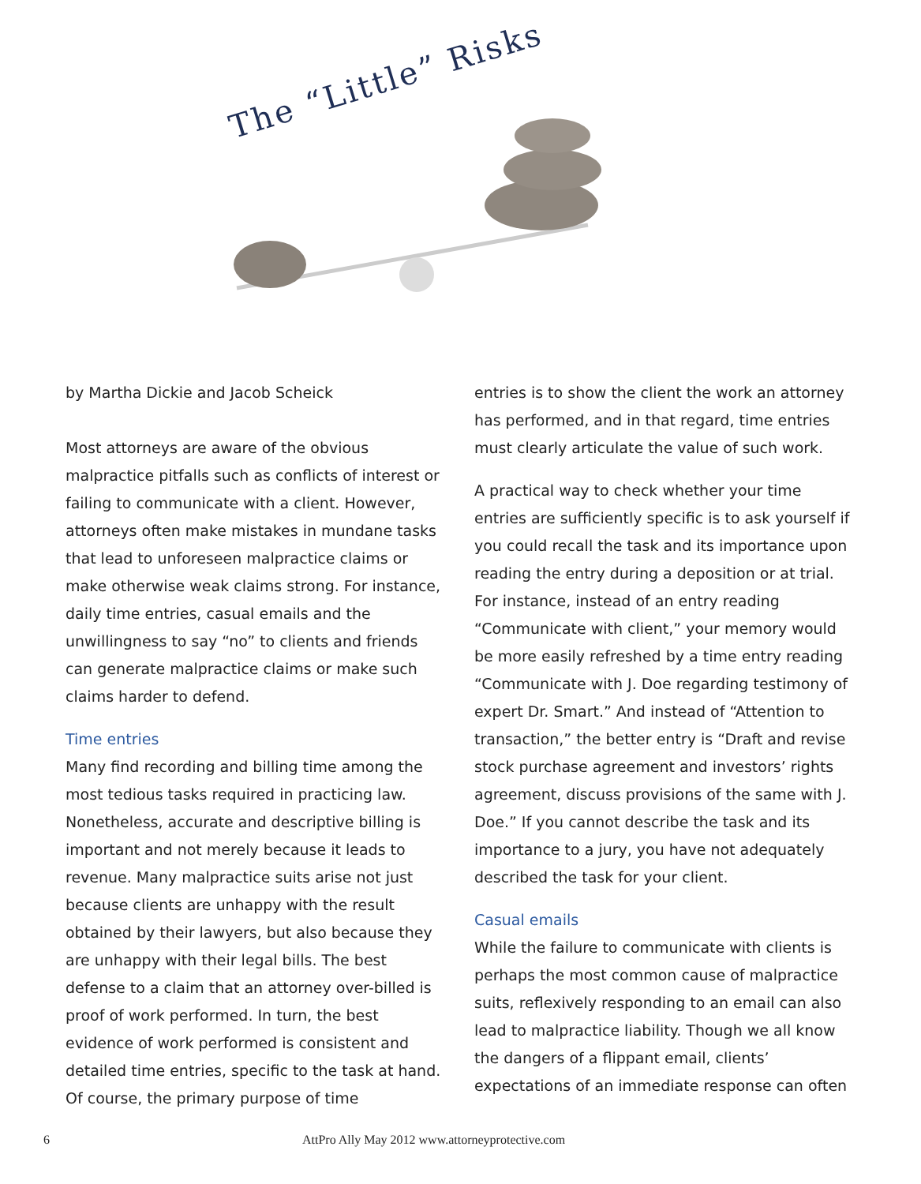The “Little” Risks
by Martha Dickie and Jacob Scheick
Most attorneys are aware of the obvious malpractice pitfalls such as conflicts of interest or failing to communicate with a client. However, attorneys often make mistakes in mundane tasks that lead to unforeseen malpractice claims or make otherwise weak claims strong. For instance, daily time entries, casual emails and the unwillingness to say “no” to clients and friends can generate malpractice claims or make such claims harder to defend.
Time entries
Many find recording and billing time among the most tedious tasks required in practicing law. Nonetheless, accurate and descriptive billing is important and not merely because it leads to revenue. Many malpractice suits arise not just because clients are unhappy with the result obtained by their lawyers, but also because they are unhappy with their legal bills. The best defense to a claim that an attorney over-billed is proof of work performed. In turn, the best evidence of work performed is consistent and detailed time entries, specific to the task at hand. Of course, the primary purpose of time
entries is to show the client the work an attorney has performed, and in that regard, time entries must clearly articulate the value of such work.
A practical way to check whether your time entries are sufficiently specific is to ask yourself if you could recall the task and its importance upon reading the entry during a deposition or at trial. For instance, instead of an entry reading “Communicate with client,” your memory would be more easily refreshed by a time entry reading “Communicate with J. Doe regarding testimony of expert Dr. Smart.” And instead of “Attention to transaction,” the better entry is “Draft and revise stock purchase agreement and investors’ rights agreement, discuss provisions of the same with J. Doe.” If you cannot describe the task and its importance to a jury, you have not adequately described the task for your client.
Casual emails
While the failure to communicate with clients is perhaps the most common cause of malpractice suits, reflexively responding to an email can also lead to malpractice liability. Though we all know the dangers of a flippant email, clients’ expectations of an immediate response can often
6 AttPro Ally May 2012 www.attorneyprotective.com